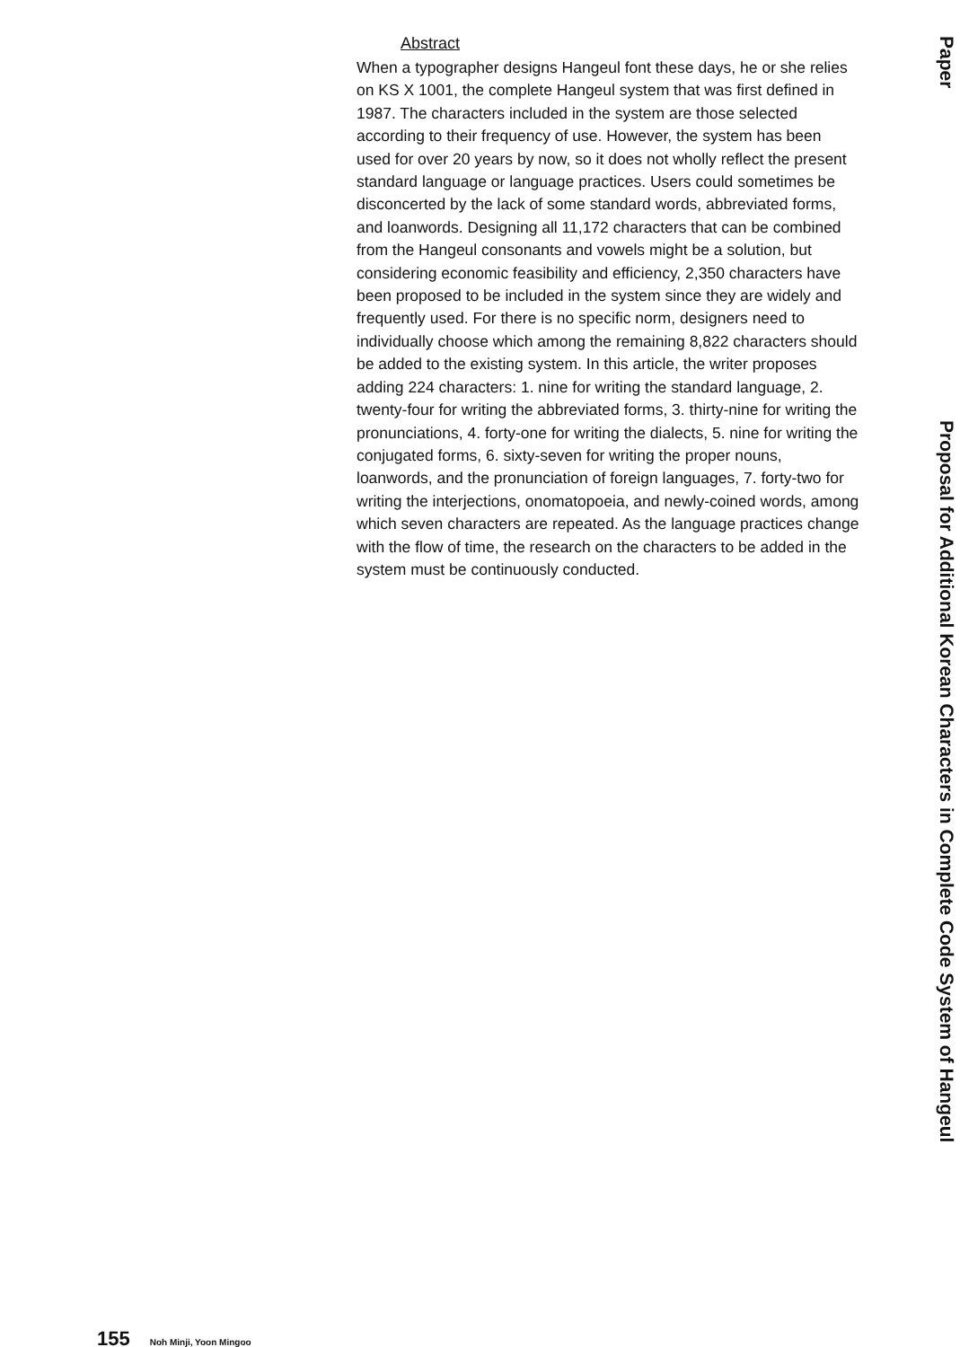Abstract
When a typographer designs Hangeul font these days, he or she relies on KS X 1001, the complete Hangeul system that was first defined in 1987. The characters included in the system are those selected according to their frequency of use. However, the system has been used for over 20 years by now, so it does not wholly reflect the present standard language or language practices. Users could sometimes be disconcerted by the lack of some standard words, abbreviated forms, and loanwords. Designing all 11,172 characters that can be combined from the Hangeul consonants and vowels might be a solution, but considering economic feasibility and efficiency, 2,350 characters have been proposed to be included in the system since they are widely and frequently used. For there is no specific norm, designers need to individually choose which among the remaining 8,822 characters should be added to the existing system. In this article, the writer proposes adding 224 characters: 1. nine for writing the standard language, 2. twenty-four for writing the abbreviated forms, 3. thirty-nine for writing the pronunciations, 4. forty-one for writing the dialects, 5. nine for writing the conjugated forms, 6. sixty-seven for writing the proper nouns, loanwords, and the pronunciation of foreign languages, 7. forty-two for writing the interjections, onomatopoeia, and newly-coined words, among which seven characters are repeated. As the language practices change with the flow of time, the research on the characters to be added in the system must be continuously conducted.
Paper
Proposal for Additional Korean Characters in Complete Code System of Hangeul
155 Noh Minji, Yoon Mingoo